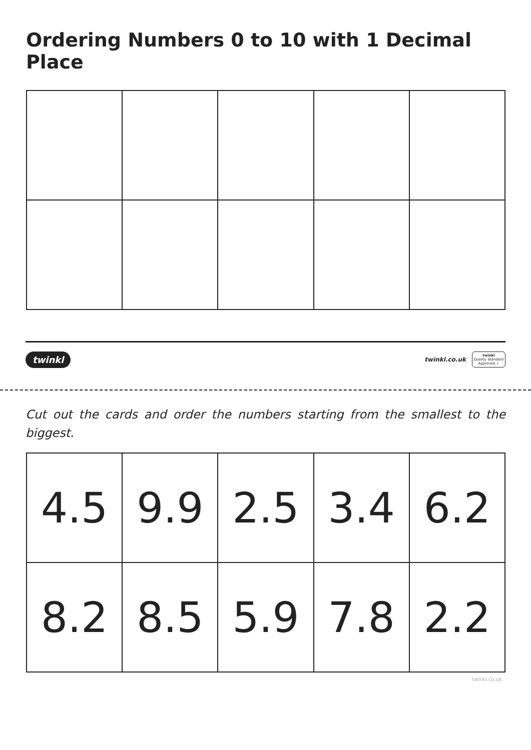Ordering Numbers 0 to 10 with 1 Decimal Place
twinkl twinkl.co.uk twinkl
Quality Standard
Approved ✓
Cut out the cards and order the numbers starting from the smallest to the biggest.
| 4.5 | 9.9 | 2.5 | 3.4 | 6.2 |
| 8.2 | 8.5 | 5.9 | 7.8 | 2.2 |
twinkl.co.uk